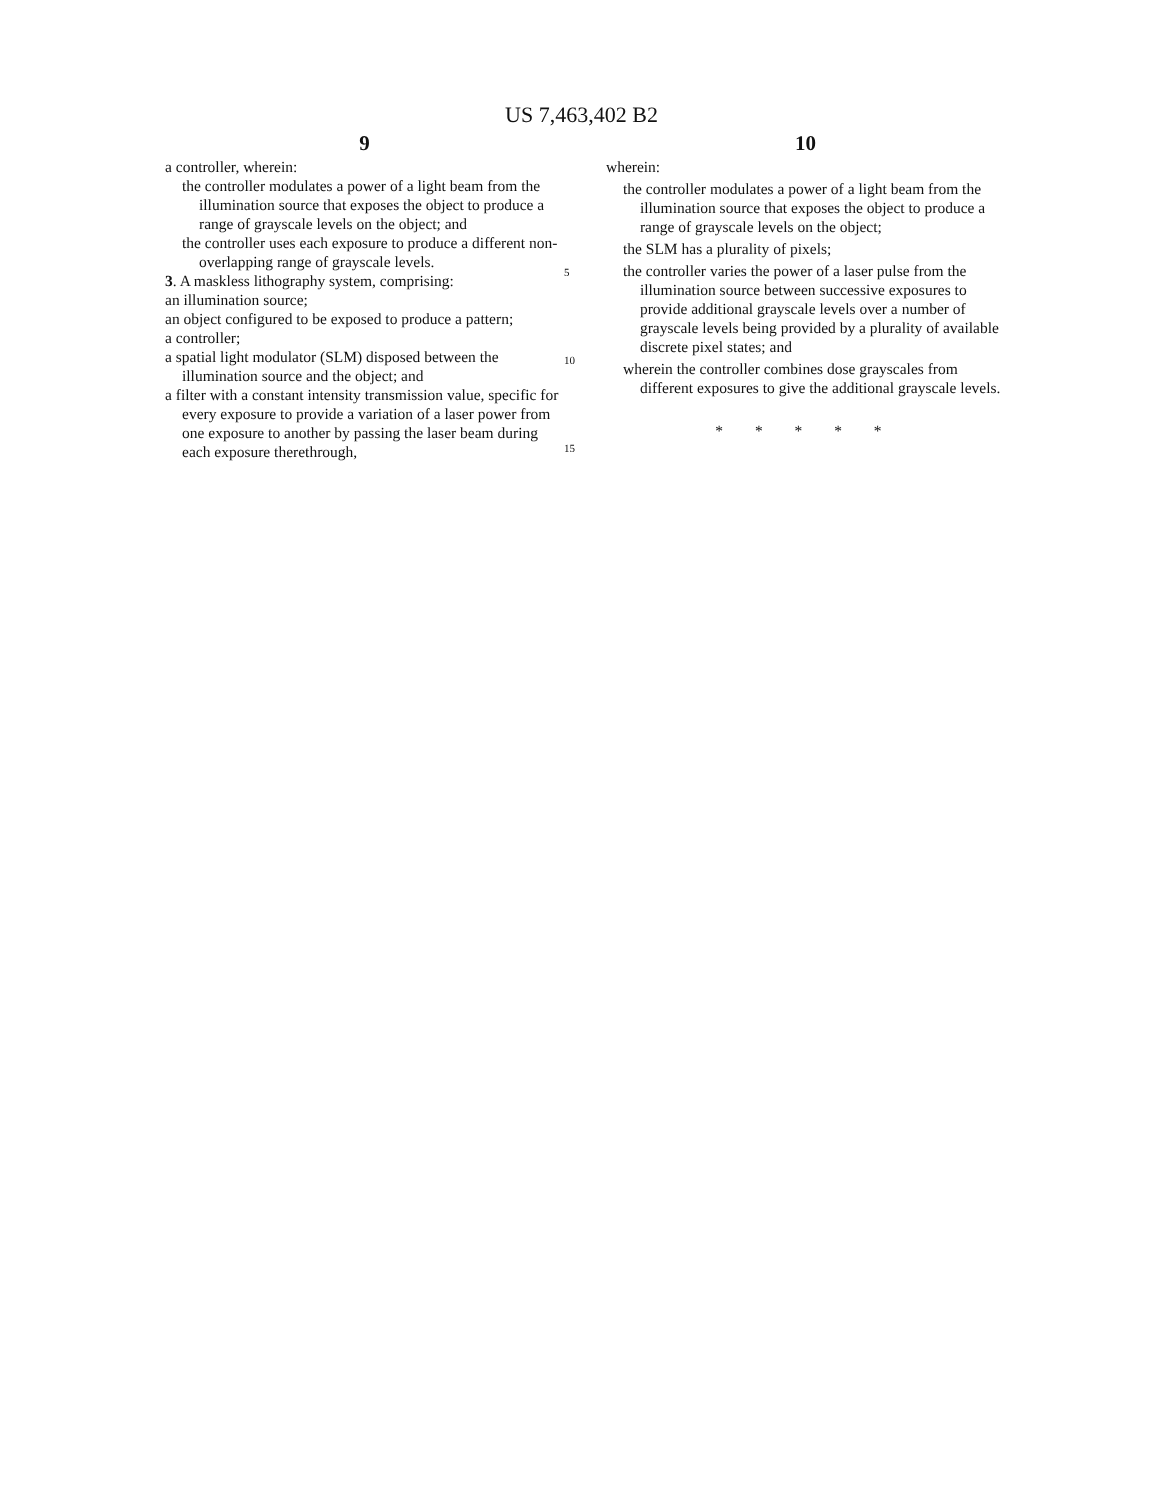US 7,463,402 B2
9
a controller, wherein:
the controller modulates a power of a light beam from the illumination source that exposes the object to produce a range of grayscale levels on the object; and
the controller uses each exposure to produce a different non-overlapping range of grayscale levels.
3. A maskless lithography system, comprising:
an illumination source;
an object configured to be exposed to produce a pattern;
a controller;
a spatial light modulator (SLM) disposed between the illumination source and the object; and
a filter with a constant intensity transmission value, specific for every exposure to provide a variation of a laser power from one exposure to another by passing the laser beam during each exposure therethrough,
5
10
15
10
wherein:
the controller modulates a power of a light beam from the illumination source that exposes the object to produce a range of grayscale levels on the object;
the SLM has a plurality of pixels;
the controller varies the power of a laser pulse from the illumination source between successive exposures to provide additional grayscale levels over a number of grayscale levels being provided by a plurality of available discrete pixel states; and
wherein the controller combines dose grayscales from different exposures to give the additional grayscale levels.
* * * * *